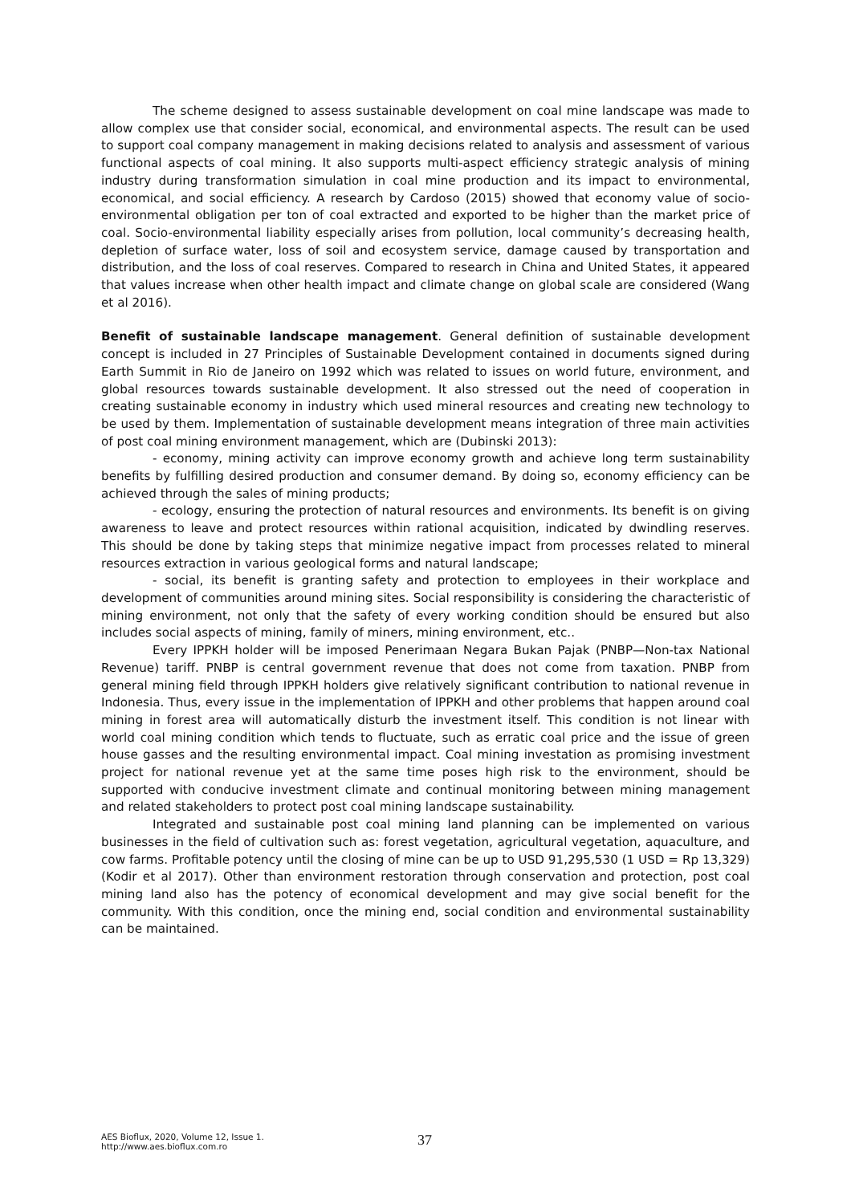The scheme designed to assess sustainable development on coal mine landscape was made to allow complex use that consider social, economical, and environmental aspects. The result can be used to support coal company management in making decisions related to analysis and assessment of various functional aspects of coal mining. It also supports multi-aspect efficiency strategic analysis of mining industry during transformation simulation in coal mine production and its impact to environmental, economical, and social efficiency. A research by Cardoso (2015) showed that economy value of socio-environmental obligation per ton of coal extracted and exported to be higher than the market price of coal. Socio-environmental liability especially arises from pollution, local community’s decreasing health, depletion of surface water, loss of soil and ecosystem service, damage caused by transportation and distribution, and the loss of coal reserves. Compared to research in China and United States, it appeared that values increase when other health impact and climate change on global scale are considered (Wang et al 2016).
Benefit of sustainable landscape management. General definition of sustainable development concept is included in 27 Principles of Sustainable Development contained in documents signed during Earth Summit in Rio de Janeiro on 1992 which was related to issues on world future, environment, and global resources towards sustainable development. It also stressed out the need of cooperation in creating sustainable economy in industry which used mineral resources and creating new technology to be used by them. Implementation of sustainable development means integration of three main activities of post coal mining environment management, which are (Dubinski 2013):
- economy, mining activity can improve economy growth and achieve long term sustainability benefits by fulfilling desired production and consumer demand. By doing so, economy efficiency can be achieved through the sales of mining products;
- ecology, ensuring the protection of natural resources and environments. Its benefit is on giving awareness to leave and protect resources within rational acquisition, indicated by dwindling reserves. This should be done by taking steps that minimize negative impact from processes related to mineral resources extraction in various geological forms and natural landscape;
- social, its benefit is granting safety and protection to employees in their workplace and development of communities around mining sites. Social responsibility is considering the characteristic of mining environment, not only that the safety of every working condition should be ensured but also includes social aspects of mining, family of miners, mining environment, etc..
Every IPPKH holder will be imposed Penerimaan Negara Bukan Pajak (PNBP—Non-tax National Revenue) tariff. PNBP is central government revenue that does not come from taxation. PNBP from general mining field through IPPKH holders give relatively significant contribution to national revenue in Indonesia. Thus, every issue in the implementation of IPPKH and other problems that happen around coal mining in forest area will automatically disturb the investment itself. This condition is not linear with world coal mining condition which tends to fluctuate, such as erratic coal price and the issue of green house gasses and the resulting environmental impact. Coal mining investation as promising investment project for national revenue yet at the same time poses high risk to the environment, should be supported with conducive investment climate and continual monitoring between mining management and related stakeholders to protect post coal mining landscape sustainability.
Integrated and sustainable post coal mining land planning can be implemented on various businesses in the field of cultivation such as: forest vegetation, agricultural vegetation, aquaculture, and cow farms. Profitable potency until the closing of mine can be up to USD 91,295,530 (1 USD = Rp 13,329) (Kodir et al 2017). Other than environment restoration through conservation and protection, post coal mining land also has the potency of economical development and may give social benefit for the community. With this condition, once the mining end, social condition and environmental sustainability can be maintained.
AES Bioflux, 2020, Volume 12, Issue 1.
http://www.aes.bioflux.com.ro
37